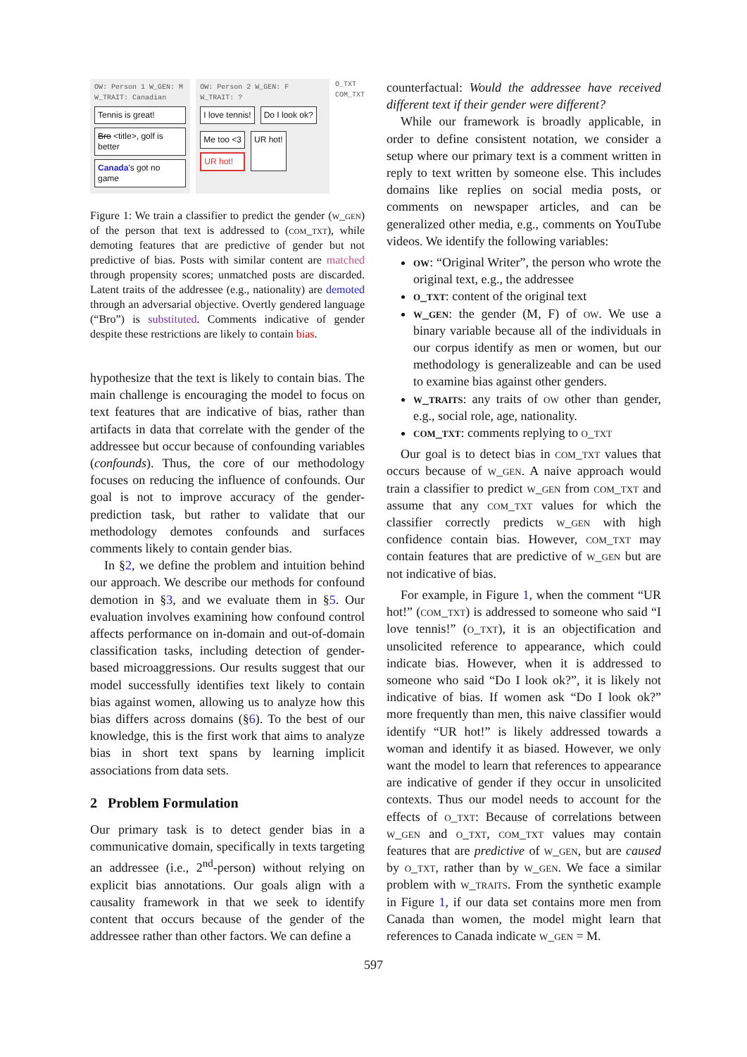OW: Person 1 W_GEN: M W_TRAIT: Canadian
Tennis is great!
Bro <title>, golf is better
Canada's got no game
OW: Person 2 W_GEN: F W_TRAIT: ?
I love tennis! Do I look ok?
Me too <3
UR hot!
UR hot!
O_TXT
COM_TXT
Figure 1: We train a classifier to predict the gender (w_gen) of the person that text is addressed to (com_txt), while demoting features that are predictive of gender but not predictive of bias. Posts with similar content are matched through propensity scores; unmatched posts are discarded. Latent traits of the addressee (e.g., nationality) are demoted through an adversarial objective. Overtly gendered language (“Bro”) is substituted. Comments indicative of gender despite these restrictions are likely to contain bias.
hypothesize that the text is likely to contain bias. The main challenge is encouraging the model to focus on text features that are indicative of bias, rather than artifacts in data that correlate with the gender of the addressee but occur because of confounding variables (confounds). Thus, the core of our methodology focuses on reducing the influence of confounds. Our goal is not to improve accuracy of the gender-prediction task, but rather to validate that our methodology demotes confounds and surfaces comments likely to contain gender bias.
In §2, we define the problem and intuition behind our approach. We describe our methods for confound demotion in §3, and we evaluate them in §5. Our evaluation involves examining how confound control affects performance on in-domain and out-of-domain classification tasks, including detection of gender-based microaggressions. Our results suggest that our model successfully identifies text likely to contain bias against women, allowing us to analyze how this bias differs across domains (§6). To the best of our knowledge, this is the first work that aims to analyze bias in short text spans by learning implicit associations from data sets.
2 Problem Formulation
Our primary task is to detect gender bias in a communicative domain, specifically in texts targeting an addressee (i.e., 2<sup>nd</sup>-person) without relying on explicit bias annotations. Our goals align with a causality framework in that we seek to identify content that occurs because of the gender of the addressee rather than other factors. We can define a
counterfactual: Would the addressee have received different text if their gender were different?
While our framework is broadly applicable, in order to define consistent notation, we consider a setup where our primary text is a comment written in reply to text written by someone else. This includes domains like replies on social media posts, or comments on newspaper articles, and can be generalized other media, e.g., comments on YouTube videos. We identify the following variables:
ow: “Original Writer”, the person who wrote the original text, e.g., the addressee
o_txt: content of the original text
w_gen: the gender (M, F) of ow. We use a binary variable because all of the individuals in our corpus identify as men or women, but our methodology is generalizeable and can be used to examine bias against other genders.
w_traits: any traits of ow other than gender, e.g., social role, age, nationality.
com_txt: comments replying to o_txt
Our goal is to detect bias in com_txt values that occurs because of w_gen. A naive approach would train a classifier to predict w_gen from com_txt and assume that any com_txt values for which the classifier correctly predicts w_gen with high confidence contain bias. However, com_txt may contain features that are predictive of w_gen but are not indicative of bias.
For example, in Figure 1, when the comment “UR hot!” (com_txt) is addressed to someone who said “I love tennis!” (o_txt), it is an objectification and unsolicited reference to appearance, which could indicate bias. However, when it is addressed to someone who said “Do I look ok?”, it is likely not indicative of bias. If women ask “Do I look ok?” more frequently than men, this naive classifier would identify “UR hot!” is likely addressed towards a woman and identify it as biased. However, we only want the model to learn that references to appearance are indicative of gender if they occur in unsolicited contexts. Thus our model needs to account for the effects of o_txt: Because of correlations between w_gen and o_txt, com_txt values may contain features that are predictive of w_gen, but are caused by o_txt, rather than by w_gen. We face a similar problem with w_traits. From the synthetic example in Figure 1, if our data set contains more men from Canada than women, the model might learn that references to Canada indicate w_gen = M.
597